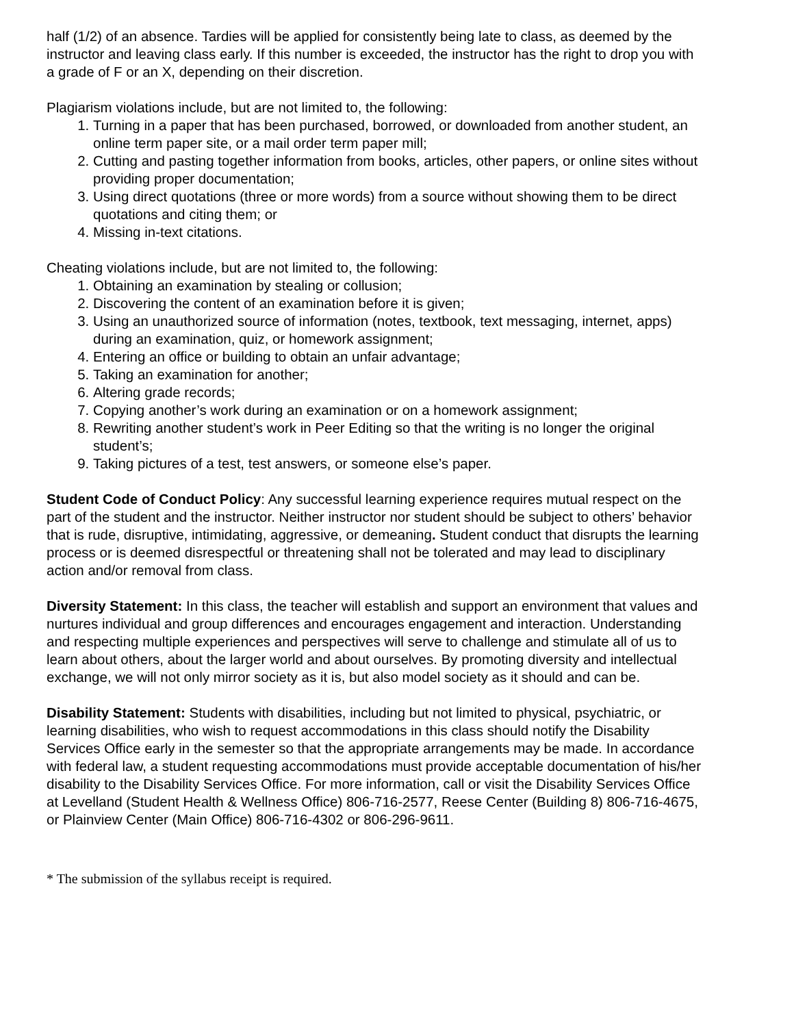half (1/2) of an absence. Tardies will be applied for consistently being late to class, as deemed by the instructor and leaving class early. If this number is exceeded, the instructor has the right to drop you with a grade of F or an X, depending on their discretion.
Plagiarism violations include, but are not limited to, the following:
1. Turning in a paper that has been purchased, borrowed, or downloaded from another student, an online term paper site, or a mail order term paper mill;
2. Cutting and pasting together information from books, articles, other papers, or online sites without providing proper documentation;
3. Using direct quotations (three or more words) from a source without showing them to be direct quotations and citing them; or
4. Missing in-text citations.
Cheating violations include, but are not limited to, the following:
1. Obtaining an examination by stealing or collusion;
2. Discovering the content of an examination before it is given;
3. Using an unauthorized source of information (notes, textbook, text messaging, internet, apps) during an examination, quiz, or homework assignment;
4. Entering an office or building to obtain an unfair advantage;
5. Taking an examination for another;
6. Altering grade records;
7. Copying another’s work during an examination or on a homework assignment;
8. Rewriting another student’s work in Peer Editing so that the writing is no longer the original student’s;
9. Taking pictures of a test, test answers, or someone else’s paper.
Student Code of Conduct Policy: Any successful learning experience requires mutual respect on the part of the student and the instructor. Neither instructor nor student should be subject to others’ behavior that is rude, disruptive, intimidating, aggressive, or demeaning. Student conduct that disrupts the learning process or is deemed disrespectful or threatening shall not be tolerated and may lead to disciplinary action and/or removal from class.
Diversity Statement: In this class, the teacher will establish and support an environment that values and nurtures individual and group differences and encourages engagement and interaction. Understanding and respecting multiple experiences and perspectives will serve to challenge and stimulate all of us to learn about others, about the larger world and about ourselves. By promoting diversity and intellectual exchange, we will not only mirror society as it is, but also model society as it should and can be.
Disability Statement: Students with disabilities, including but not limited to physical, psychiatric, or learning disabilities, who wish to request accommodations in this class should notify the Disability Services Office early in the semester so that the appropriate arrangements may be made. In accordance with federal law, a student requesting accommodations must provide acceptable documentation of his/her disability to the Disability Services Office. For more information, call or visit the Disability Services Office at Levelland (Student Health & Wellness Office) 806-716-2577, Reese Center (Building 8) 806-716-4675, or Plainview Center (Main Office) 806-716-4302 or 806-296-9611.
* The submission of the syllabus receipt is required.